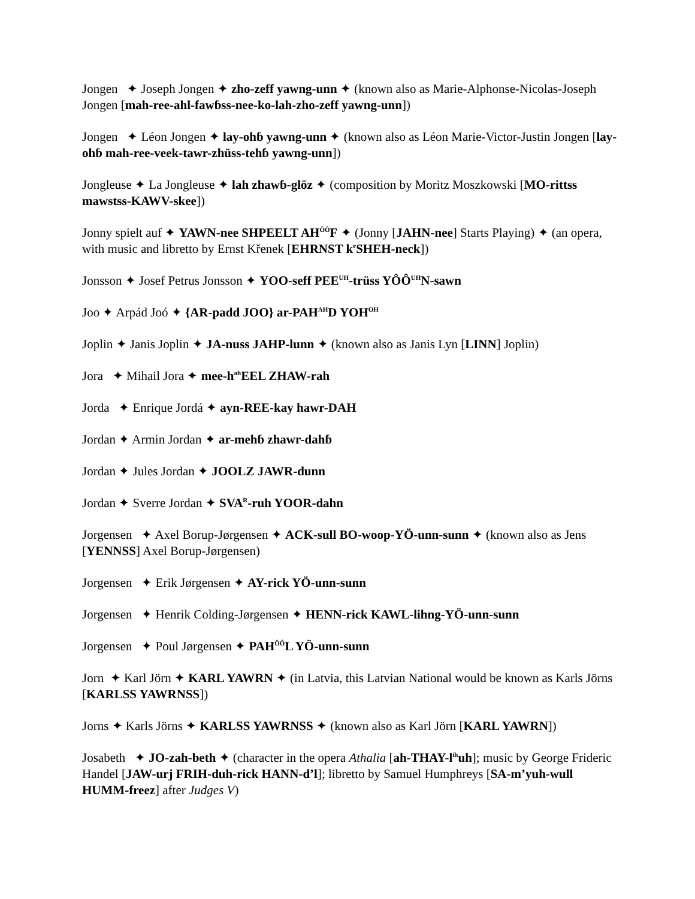Jongen ✦ Joseph Jongen ✦ zho-zeff yawng-unn ✦ (known also as Marie-Alphonse-Nicolas-Joseph Jongen [mah-ree-ahl-fawɓss-nee-ko-lah-zho-zeff yawng-unn])
Jongen ✦ Léon Jongen ✦ lay-ohɓ yawng-unn ✦ (known also as Léon Marie-Victor-Justin Jongen [lay-ohɓ mah-ree-veek-tawr-zhüss-tehɓ yawng-unn])
Jongleuse ✦ La Jongleuse ✦ lah zhawɓ-glöz ✦ (composition by Moritz Moszkowski [MO-rittss mawstss-KAWV-skee])
Jonny spielt auf ✦ YAWN-nee SHPEELT AH<sup>ÔÔ</sup>F ✦ (Jonny [JAHN-nee] Starts Playing) ✦ (an opera, with music and libretto by Ernst Křenek [EHRNST k<sup>r</sup>SHEH-neck])
Jonsson ✦ Josef Petrus Jonsson ✦ YOO-seff PEE<sup>UH</sup>-trüss YÔÔ<sup>UH</sup>N-sawn
Joo ✦ Arpád Joó ✦ {AR-padd JOO} ar-PAH<sup>AH</sup>D YOH<sup>OH</sup>
Joplin ✦ Janis Joplin ✦ JA-nuss JAHP-lunn ✦ (known also as Janis Lyn [LINN] Joplin)
Jora ✦ Mihail Jora ✦ mee-h<sup>ah</sup>EEL ZHAW-rah
Jorda ✦ Enrique Jordá ✦ ayn-REE-kay hawr-DAH
Jordan ✦ Armin Jordan ✦ ar-mehɓ zhawr-dahɓ
Jordan ✦ Jules Jordan ✦ JOOLZ JAWR-dunn
Jordan ✦ Sverre Jordan ✦ SVA<sup>R</sup>-ruh YOOR-dahn
Jorgensen ✦ Axel Borup-Jørgensen ✦ ACK-sull BO-woop-YÖ-unn-sunn ✦ (known also as Jens [YENNSS] Axel Borup-Jørgensen)
Jorgensen ✦ Erik Jørgensen ✦ AY-rick YÖ-unn-sunn
Jorgensen ✦ Henrik Colding-Jørgensen ✦ HENN-rick KAWL-lihng-YÖ-unn-sunn
Jorgensen ✦ Poul Jørgensen ✦ PAH<sup>ÔÔ</sup>L YÖ-unn-sunn
Jorn ✦ Karl Jörn ✦ KARL YAWRN ✦ (in Latvia, this Latvian National would be known as Karls Jörns [KARLSS YAWRNSS])
Jorns ✦ Karls Jörns ✦ KARLSS YAWRNSS ✦ (known also as Karl Jörn [KARL YAWRN])
Josabeth ✦ JO-zah-beth ✦ (character in the opera Athalia [ah-THAY-l<sup>ih</sup>uh]; music by George Frideric Handel [JAW-urj FRIH-duh-rick HANN-d’l]; libretto by Samuel Humphreys [SA-m’yuh-wull HUMM-freez] after Judges V)